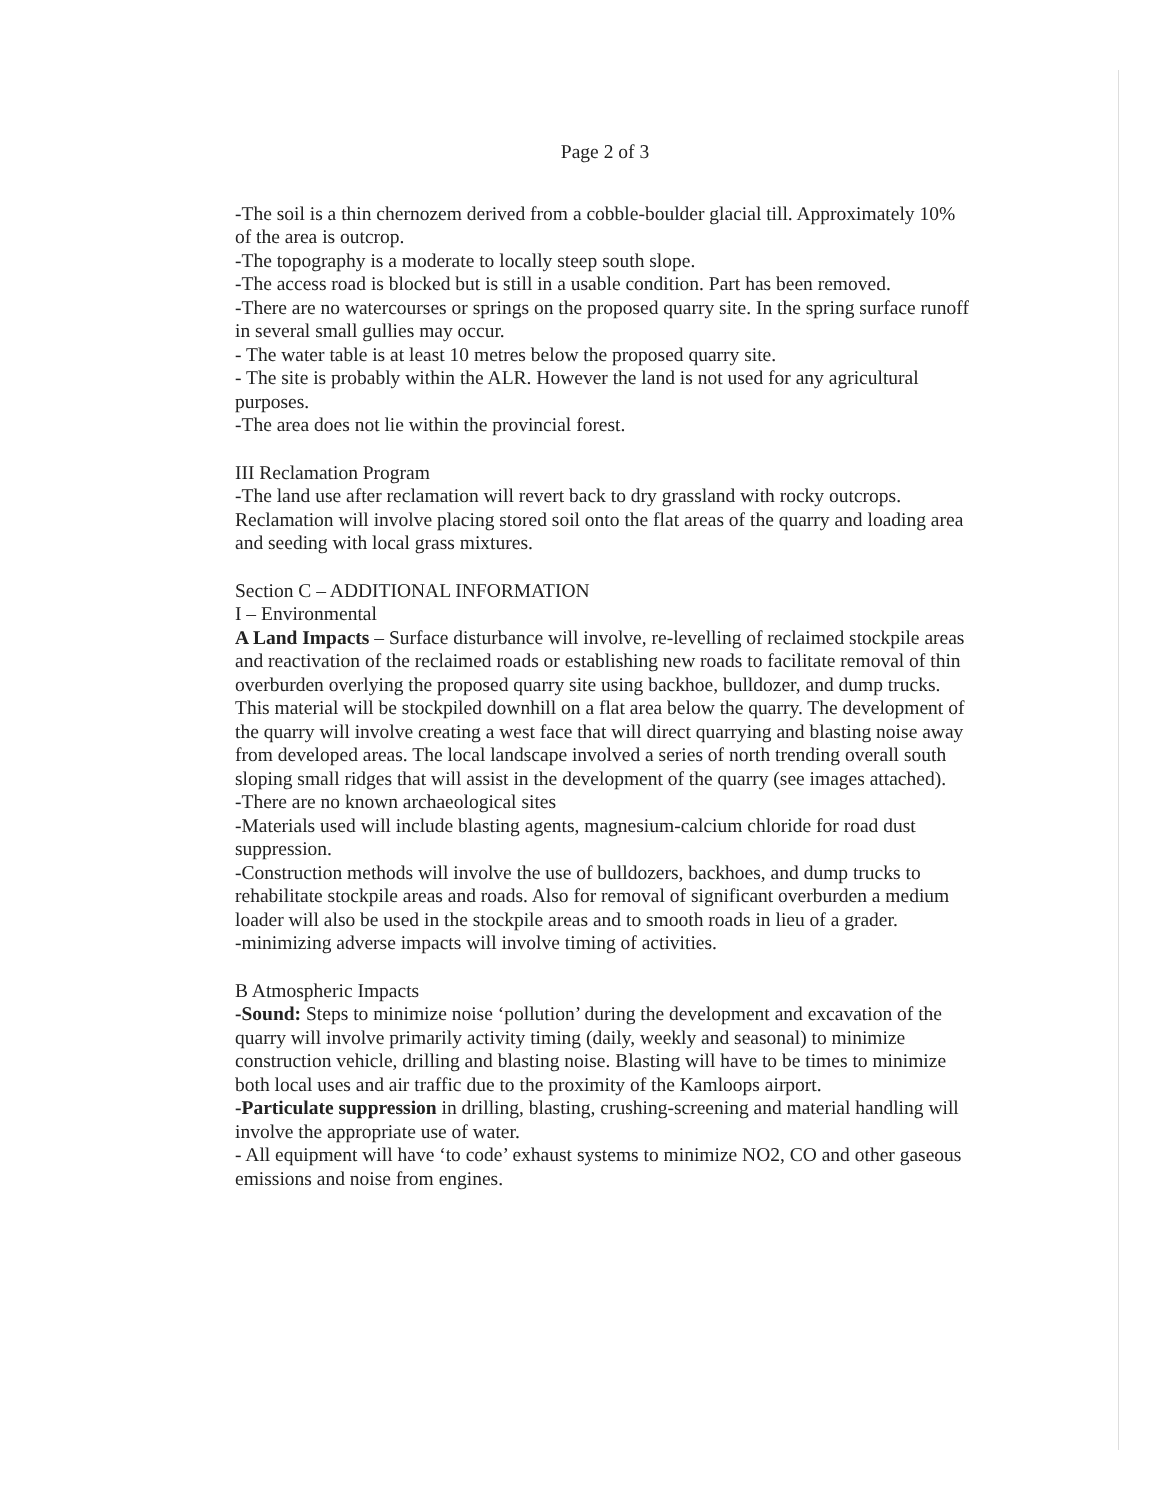Page 2 of 3
-The soil is a thin chernozem derived from a cobble-boulder glacial till. Approximately 10% of the area is outcrop.
-The topography is a moderate to locally steep south slope.
-The access road is blocked but is still in a usable condition. Part has been removed.
-There are no watercourses or springs on the proposed quarry site. In the spring surface runoff in several small gullies may occur.
- The water table is at least 10 metres below the proposed quarry site.
- The site is probably within the ALR. However the land is not used for any agricultural purposes.
-The area does not lie within the provincial forest.
III Reclamation Program
-The land use after reclamation will revert back to dry grassland with rocky outcrops. Reclamation will involve placing stored soil onto the flat areas of the quarry and loading area and seeding with local grass mixtures.
Section C – ADDITIONAL INFORMATION
I – Environmental
A Land Impacts – Surface disturbance will involve, re-levelling of reclaimed stockpile areas and reactivation of the reclaimed roads or establishing new roads to facilitate removal of thin overburden overlying the proposed quarry site using backhoe, bulldozer, and dump trucks. This material will be stockpiled downhill on a flat area below the quarry. The development of the quarry will involve creating a west face that will direct quarrying and blasting noise away from developed areas. The local landscape involved a series of north trending overall south sloping small ridges that will assist in the development of the quarry (see images attached).
-There are no known archaeological sites
-Materials used will include blasting agents, magnesium-calcium chloride for road dust suppression.
-Construction methods will involve the use of bulldozers, backhoes, and dump trucks to rehabilitate stockpile areas and roads. Also for removal of significant overburden a medium loader will also be used in the stockpile areas and to smooth roads in lieu of a grader.
-minimizing adverse impacts will involve timing of activities.
B Atmospheric Impacts
-Sound: Steps to minimize noise ‘pollution’ during the development and excavation of the quarry will involve primarily activity timing (daily, weekly and seasonal) to minimize construction vehicle, drilling and blasting noise. Blasting will have to be times to minimize both local uses and air traffic due to the proximity of the Kamloops airport.
-Particulate suppression in drilling, blasting, crushing-screening and material handling will involve the appropriate use of water.
- All equipment will have ‘to code’ exhaust systems to minimize NO2, CO and other gaseous emissions and noise from engines.